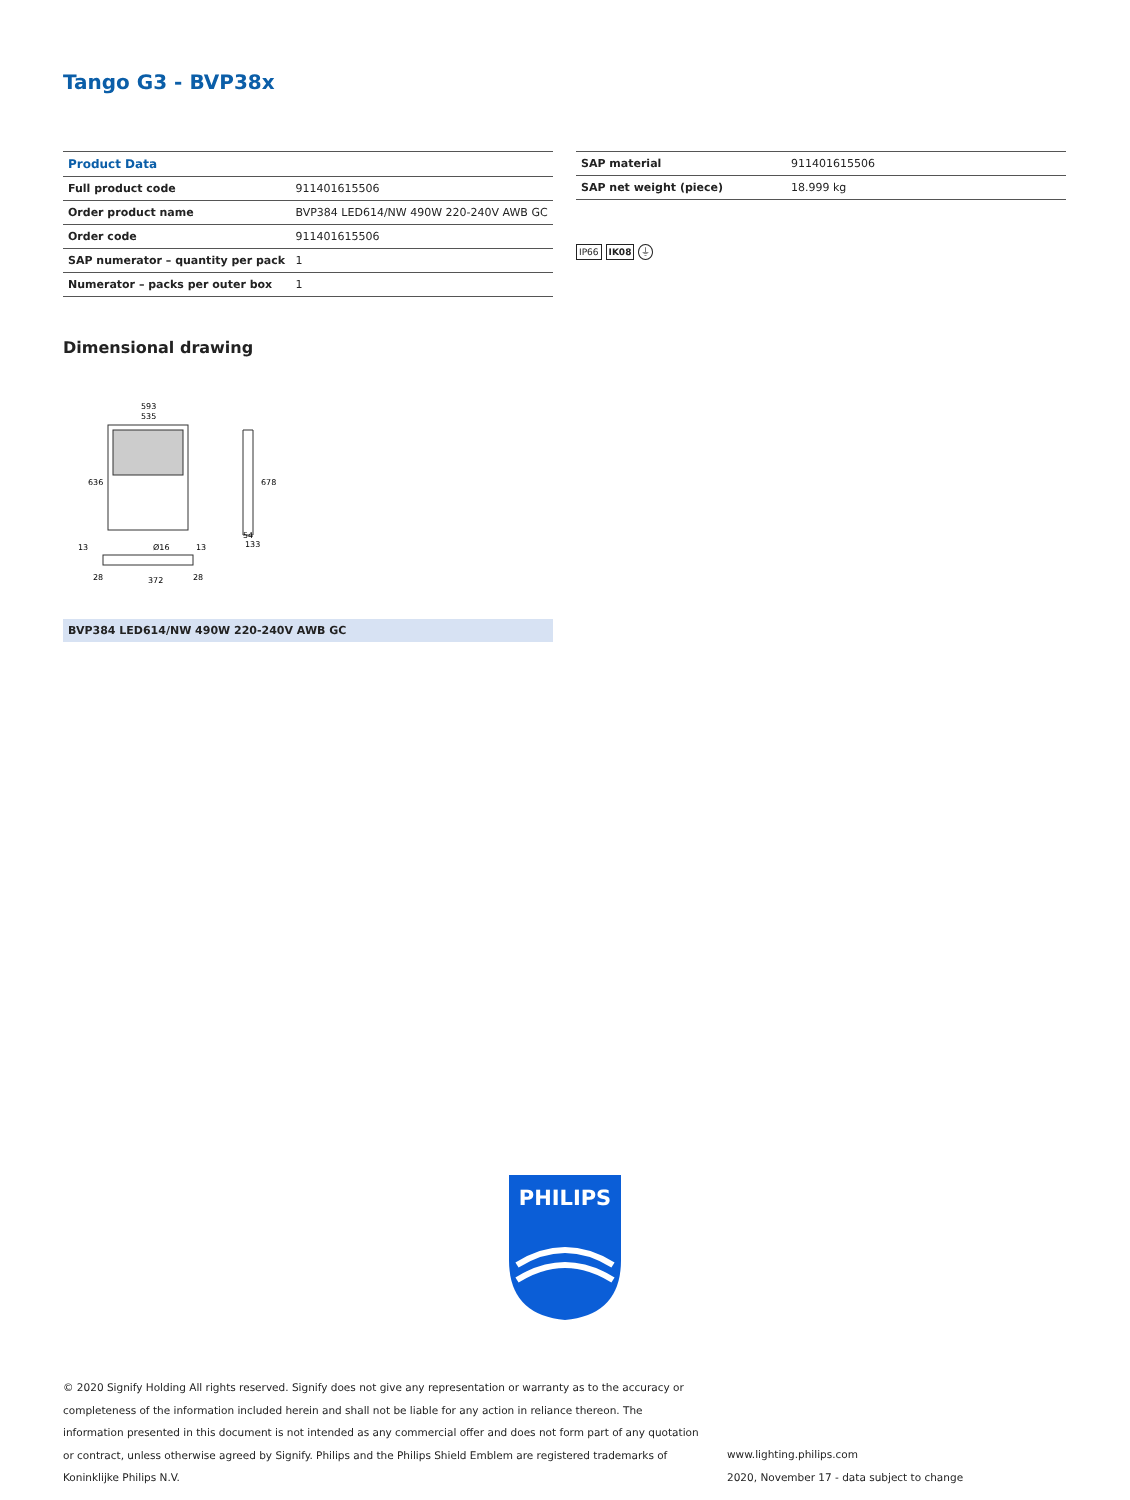Tango G3 - BVP38x
| Product Data | |
| Full product code | 911401615506 |
| Order product name | BVP384 LED614/NW 490W 220-240V AWB GC |
| Order code | 911401615506 |
| SAP numerator – quantity per pack | 1 |
| Numerator – packs per outer box | 1 |
| SAP material | 911401615506 |
| SAP net weight (piece) | 18.999 kg |
IP66 IK08 ⏚
Dimensional drawing
593
535
636
678
372
28
28
133
54
Ø16
13
13
BVP384 LED614/NW 490W 220-240V AWB GC
PHILIPS
© 2020 Signify Holding All rights reserved. Signify does not give any representation or warranty as to the accuracy or completeness of the information included herein and shall not be liable for any action in reliance thereon. The information presented in this document is not intended as any commercial offer and does not form part of any quotation or contract, unless otherwise agreed by Signify. Philips and the Philips Shield Emblem are registered trademarks of Koninklijke Philips N.V.
www.lighting.philips.com
2020, November 17 - data subject to change